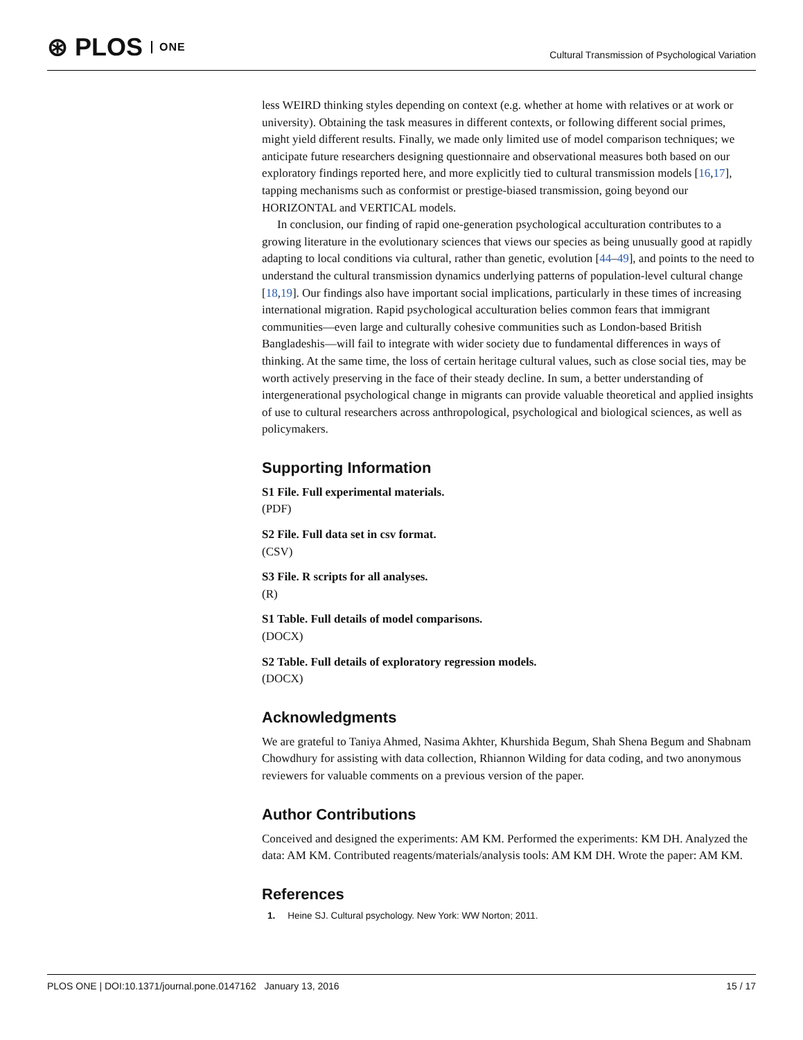⊛ PLOS ONE
Cultural Transmission of Psychological Variation
less WEIRD thinking styles depending on context (e.g. whether at home with relatives or at work or university). Obtaining the task measures in different contexts, or following different social primes, might yield different results. Finally, we made only limited use of model comparison techniques; we anticipate future researchers designing questionnaire and observational measures both based on our exploratory findings reported here, and more explicitly tied to cultural transmission models [16,17], tapping mechanisms such as conformist or prestige-biased transmission, going beyond our HORIZONTAL and VERTICAL models.
In conclusion, our finding of rapid one-generation psychological acculturation contributes to a growing literature in the evolutionary sciences that views our species as being unusually good at rapidly adapting to local conditions via cultural, rather than genetic, evolution [44–49], and points to the need to understand the cultural transmission dynamics underlying patterns of population-level cultural change [18,19]. Our findings also have important social implications, particularly in these times of increasing international migration. Rapid psychological acculturation belies common fears that immigrant communities—even large and culturally cohesive communities such as London-based British Bangladeshis—will fail to integrate with wider society due to fundamental differences in ways of thinking. At the same time, the loss of certain heritage cultural values, such as close social ties, may be worth actively preserving in the face of their steady decline. In sum, a better understanding of intergenerational psychological change in migrants can provide valuable theoretical and applied insights of use to cultural researchers across anthropological, psychological and biological sciences, as well as policymakers.
Supporting Information
S1 File. Full experimental materials.
(PDF)
S2 File. Full data set in csv format.
(CSV)
S3 File. R scripts for all analyses.
(R)
S1 Table. Full details of model comparisons.
(DOCX)
S2 Table. Full details of exploratory regression models.
(DOCX)
Acknowledgments
We are grateful to Taniya Ahmed, Nasima Akhter, Khurshida Begum, Shah Shena Begum and Shabnam Chowdhury for assisting with data collection, Rhiannon Wilding for data coding, and two anonymous reviewers for valuable comments on a previous version of the paper.
Author Contributions
Conceived and designed the experiments: AM KM. Performed the experiments: KM DH. Analyzed the data: AM KM. Contributed reagents/materials/analysis tools: AM KM DH. Wrote the paper: AM KM.
References
1. Heine SJ. Cultural psychology. New York: WW Norton; 2011.
PLOS ONE | DOI:10.1371/journal.pone.0147162 January 13, 2016 15 / 17